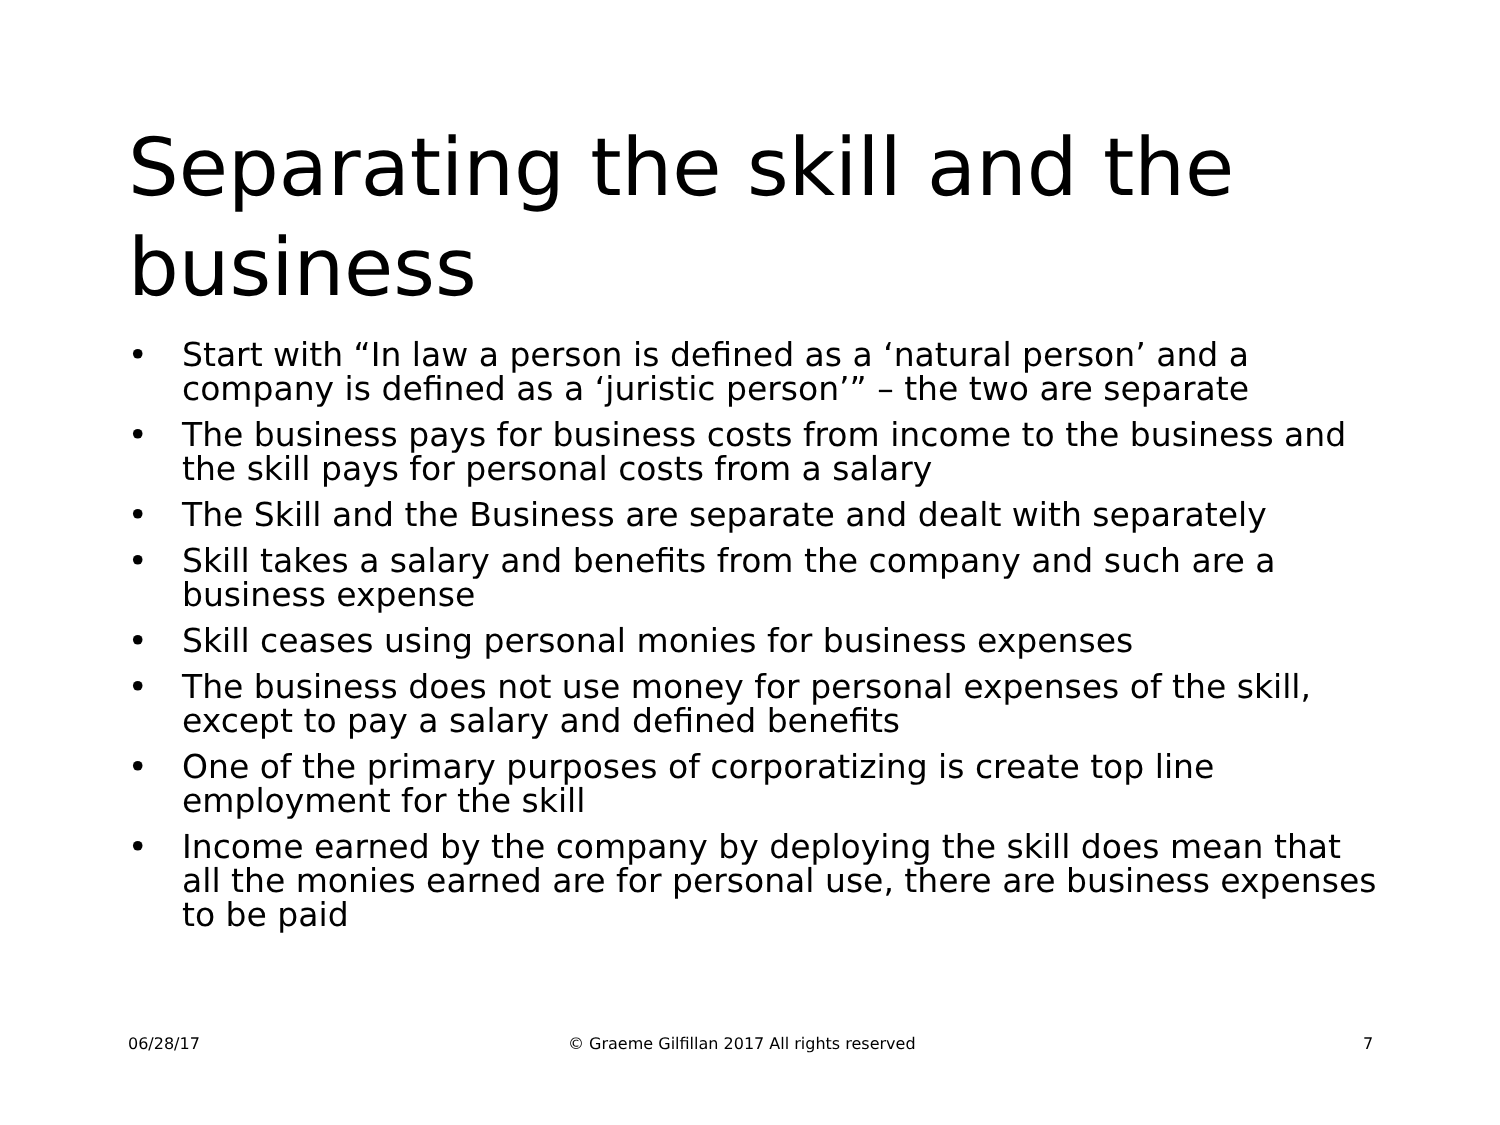Separating the skill and the business
• Start with “In law a person is defined as a ‘natural person’ and a company is defined as a ‘juristic person’” – the two are separate
• The business pays for business costs from income to the business and the skill pays for personal costs from a salary
• The Skill and the Business are separate and dealt with separately
• Skill takes a salary and benefits from the company and such are a business expense
• Skill ceases using personal monies for business expenses
• The business does not use money for personal expenses of the skill, except to pay a salary and defined benefits
• One of the primary purposes of corporatizing is create top line employment for the skill
• Income earned by the company by deploying the skill does mean that all the monies earned are for personal use, there are business expenses to be paid
06/28/17
© Graeme Gilfillan 2017 All rights reserved
7